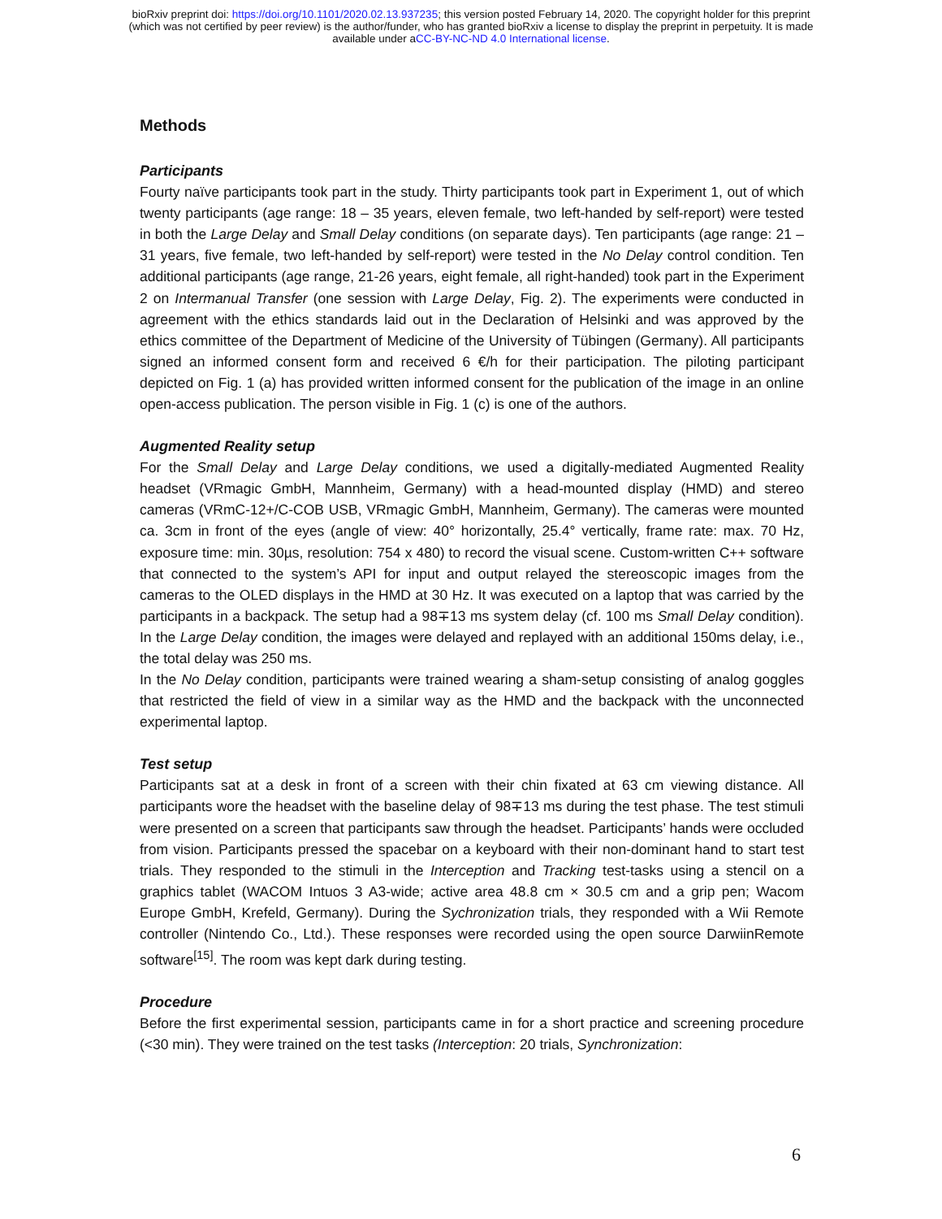bioRxiv preprint doi: https://doi.org/10.1101/2020.02.13.937235; this version posted February 14, 2020. The copyright holder for this preprint
(which was not certified by peer review) is the author/funder, who has granted bioRxiv a license to display the preprint in perpetuity. It is made
available under aCC-BY-NC-ND 4.0 International license.
Methods
Participants
Fourty naïve participants took part in the study. Thirty participants took part in Experiment 1, out of which twenty participants (age range: 18 – 35 years, eleven female, two left-handed by self-report) were tested in both the Large Delay and Small Delay conditions (on separate days). Ten participants (age range: 21 – 31 years, five female, two left-handed by self-report) were tested in the No Delay control condition. Ten additional participants (age range, 21-26 years, eight female, all right-handed) took part in the Experiment 2 on Intermanual Transfer (one session with Large Delay, Fig. 2). The experiments were conducted in agreement with the ethics standards laid out in the Declaration of Helsinki and was approved by the ethics committee of the Department of Medicine of the University of Tübingen (Germany). All participants signed an informed consent form and received 6 €/h for their participation. The piloting participant depicted on Fig. 1 (a) has provided written informed consent for the publication of the image in an online open-access publication. The person visible in Fig. 1 (c) is one of the authors.
Augmented Reality setup
For the Small Delay and Large Delay conditions, we used a digitally-mediated Augmented Reality headset (VRmagic GmbH, Mannheim, Germany) with a head-mounted display (HMD) and stereo cameras (VRmC-12+/C-COB USB, VRmagic GmbH, Mannheim, Germany). The cameras were mounted ca. 3cm in front of the eyes (angle of view: 40° horizontally, 25.4° vertically, frame rate: max. 70 Hz, exposure time: min. 30µs, resolution: 754 x 480) to record the visual scene. Custom-written C++ software that connected to the system’s API for input and output relayed the stereoscopic images from the cameras to the OLED displays in the HMD at 30 Hz. It was executed on a laptop that was carried by the participants in a backpack. The setup had a 98∓13 ms system delay (cf. 100 ms Small Delay condition). In the Large Delay condition, the images were delayed and replayed with an additional 150ms delay, i.e., the total delay was 250 ms.
In the No Delay condition, participants were trained wearing a sham-setup consisting of analog goggles that restricted the field of view in a similar way as the HMD and the backpack with the unconnected experimental laptop.
Test setup
Participants sat at a desk in front of a screen with their chin fixated at 63 cm viewing distance. All participants wore the headset with the baseline delay of 98∓13 ms during the test phase. The test stimuli were presented on a screen that participants saw through the headset. Participants’ hands were occluded from vision. Participants pressed the spacebar on a keyboard with their non-dominant hand to start test trials. They responded to the stimuli in the Interception and Tracking test-tasks using a stencil on a graphics tablet (WACOM Intuos 3 A3-wide; active area 48.8 cm × 30.5 cm and a grip pen; Wacom Europe GmbH, Krefeld, Germany). During the Sychronization trials, they responded with a Wii Remote controller (Nintendo Co., Ltd.). These responses were recorded using the open source DarwiinRemote software<sup>[15]</sup>. The room was kept dark during testing.
Procedure
Before the first experimental session, participants came in for a short practice and screening procedure (<30 min). They were trained on the test tasks (Interception: 20 trials, Synchronization:
6